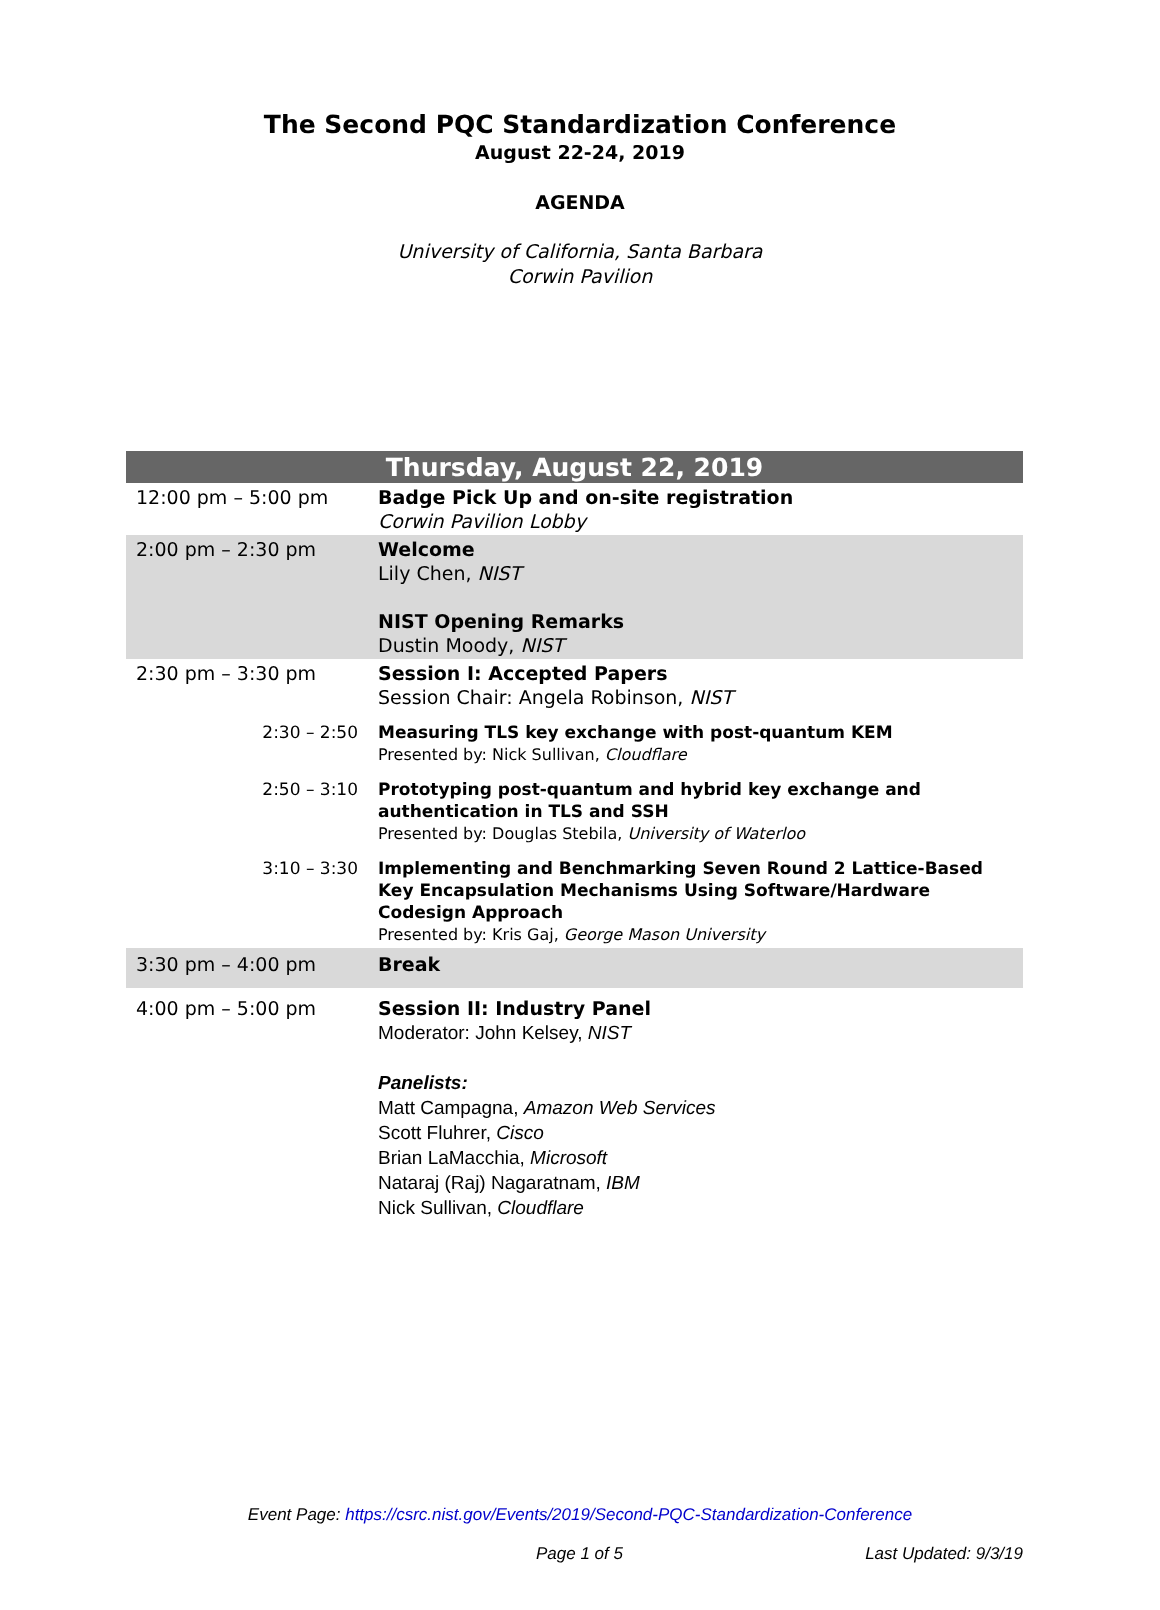The Second PQC Standardization Conference
August 22-24, 2019
AGENDA
University of California, Santa Barbara
Corwin Pavilion
| Thursday, August 22, 2019 | |
| --- | --- |
| 12:00 pm – 5:00 pm | Badge Pick Up and on-site registration Corwin Pavilion Lobby |
| 2:00 pm – 2:30 pm | Welcome Lily Chen, NIST NIST Opening Remarks Dustin Moody, NIST |
| 2:30 pm – 3:30 pm | Session I: Accepted Papers Session Chair: Angela Robinson, NIST |
| 2:30 – 2:50 | Measuring TLS key exchange with post-quantum KEM Presented by: Nick Sullivan, Cloudflare |
| 2:50 – 3:10 | Prototyping post-quantum and hybrid key exchange and authentication in TLS and SSH Presented by: Douglas Stebila, University of Waterloo |
| 3:10 – 3:30 | Implementing and Benchmarking Seven Round 2 Lattice-Based Key Encapsulation Mechanisms Using Software/Hardware Codesign Approach Presented by: Kris Gaj, George Mason University |
| 3:30 pm – 4:00 pm | Break |
| 4:00 pm – 5:00 pm | Session II: Industry Panel Moderator: John Kelsey, NIST Panelists: Matt Campagna, Amazon Web Services Scott Fluhrer, Cisco Brian LaMacchia, Microsoft Nataraj (Raj) Nagaratnam, IBM Nick Sullivan, Cloudflare |
Event Page: https://csrc.nist.gov/Events/2019/Second-PQC-Standardization-Conference
Page 1 of 5 Last Updated: 9/3/19